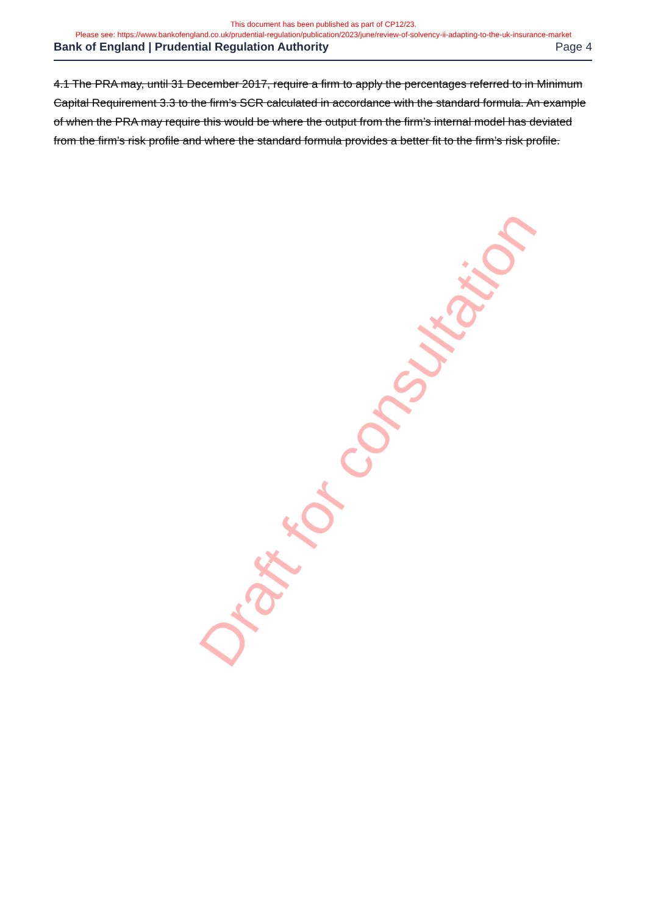This document has been published as part of CP12/23.
Please see: https://www.bankofengland.co.uk/prudential-regulation/publication/2023/june/review-of-solvency-ii-adapting-to-the-uk-insurance-market
Bank of England | Prudential Regulation Authority Page 4
4.1 The PRA may, until 31 December 2017, require a firm to apply the percentages referred to in Minimum Capital Requirement 3.3 to the firm’s SCR calculated in accordance with the standard formula. An example of when the PRA may require this would be where the output from the firm’s internal model has deviated from the firm’s risk profile and where the standard formula provides a better fit to the firm’s risk profile.
Draft for consultation